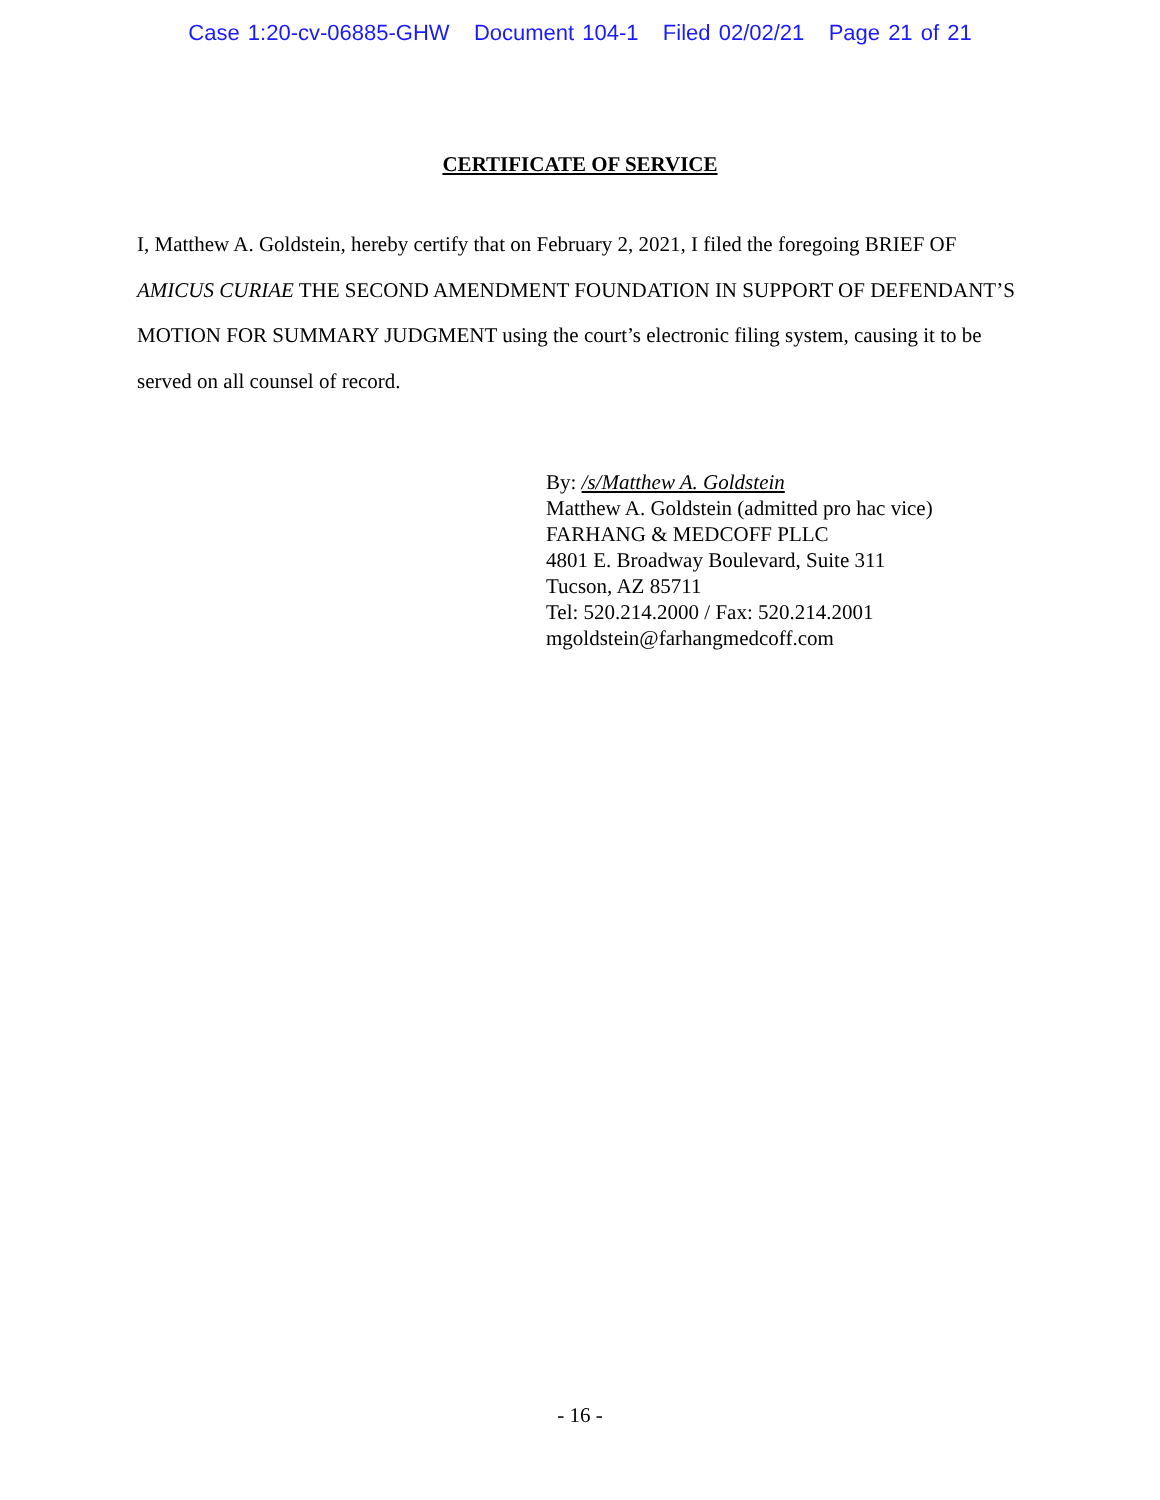Case 1:20-cv-06885-GHW Document 104-1 Filed 02/02/21 Page 21 of 21
CERTIFICATE OF SERVICE
I, Matthew A. Goldstein, hereby certify that on February 2, 2021, I filed the foregoing BRIEF OF AMICUS CURIAE THE SECOND AMENDMENT FOUNDATION IN SUPPORT OF DEFENDANT’S MOTION FOR SUMMARY JUDGMENT using the court’s electronic filing system, causing it to be served on all counsel of record.
By: /s/Matthew A. Goldstein
Matthew A. Goldstein (admitted pro hac vice)
FARHANG & MEDCOFF PLLC
4801 E. Broadway Boulevard, Suite 311
Tucson, AZ 85711
Tel: 520.214.2000 / Fax: 520.214.2001
mgoldstein@farhangmedcoff.com
- 16 -